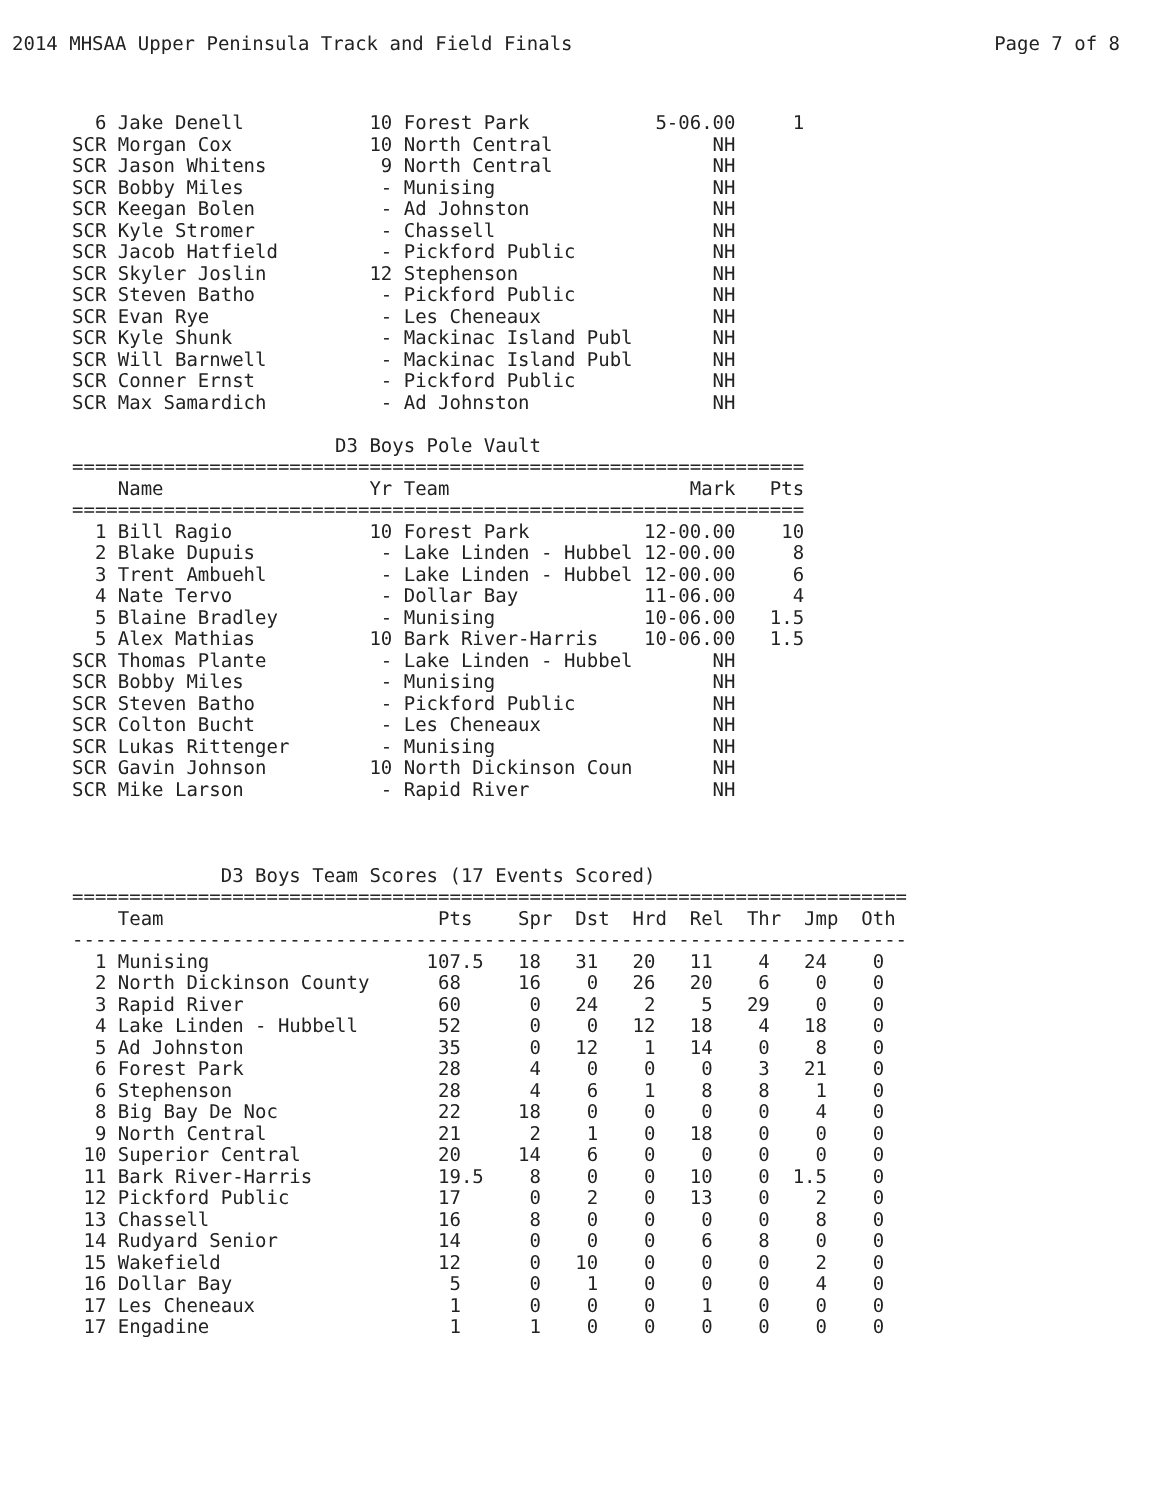2014 MHSAA Upper Peninsula Track and Field Finals Page 7 of 8
  6 Jake Denell           10 Forest Park           5-06.00     1
SCR Morgan Cox            10 North Central              NH
SCR Jason Whitens          9 North Central              NH
SCR Bobby Miles            - Munising                   NH
SCR Keegan Bolen           - Ad Johnston                NH
SCR Kyle Stromer           - Chassell                   NH
SCR Jacob Hatfield         - Pickford Public            NH
SCR Skyler Joslin         12 Stephenson                 NH
SCR Steven Batho           - Pickford Public            NH
SCR Evan Rye               - Les Cheneaux               NH
SCR Kyle Shunk             - Mackinac Island Publ       NH
SCR Will Barnwell          - Mackinac Island Publ       NH
SCR Conner Ernst           - Pickford Public            NH
SCR Max Samardich          - Ad Johnston                NH

                       D3 Boys Pole Vault
================================================================
    Name                  Yr Team                     Mark   Pts
================================================================
  1 Bill Ragio            10 Forest Park          12-00.00    10
  2 Blake Dupuis           - Lake Linden - Hubbel 12-00.00     8
  3 Trent Ambuehl          - Lake Linden - Hubbel 12-00.00     6
  4 Nate Tervo             - Dollar Bay           11-06.00     4
  5 Blaine Bradley         - Munising             10-06.00   1.5
  5 Alex Mathias          10 Bark River-Harris    10-06.00   1.5
SCR Thomas Plante          - Lake Linden - Hubbel       NH
SCR Bobby Miles            - Munising                   NH
SCR Steven Batho           - Pickford Public            NH
SCR Colton Bucht           - Les Cheneaux               NH
SCR Lukas Rittenger        - Munising                   NH
SCR Gavin Johnson         10 North Dickinson Coun       NH
SCR Mike Larson            - Rapid River                NH



             D3 Boys Team Scores (17 Events Scored)
=========================================================================
    Team                        Pts    Spr  Dst  Hrd  Rel  Thr  Jmp  Oth
-------------------------------------------------------------------------
  1 Munising                   107.5   18   31   20   11    4   24    0
  2 North Dickinson County      68     16    0   26   20    6    0    0
  3 Rapid River                 60      0   24    2    5   29    0    0
  4 Lake Linden - Hubbell       52      0    0   12   18    4   18    0
  5 Ad Johnston                 35      0   12    1   14    0    8    0
  6 Forest Park                 28      4    0    0    0    3   21    0
  6 Stephenson                  28      4    6    1    8    8    1    0
  8 Big Bay De Noc              22     18    0    0    0    0    4    0
  9 North Central               21      2    1    0   18    0    0    0
 10 Superior Central            20     14    6    0    0    0    0    0
 11 Bark River-Harris           19.5    8    0    0   10    0  1.5    0
 12 Pickford Public             17      0    2    0   13    0    2    0
 13 Chassell                    16      8    0    0    0    0    8    0
 14 Rudyard Senior              14      0    0    0    6    8    0    0
 15 Wakefield                   12      0   10    0    0    0    2    0
 16 Dollar Bay                   5      0    1    0    0    0    4    0
 17 Les Cheneaux                 1      0    0    0    1    0    0    0
 17 Engadine                     1      1    0    0    0    0    0    0